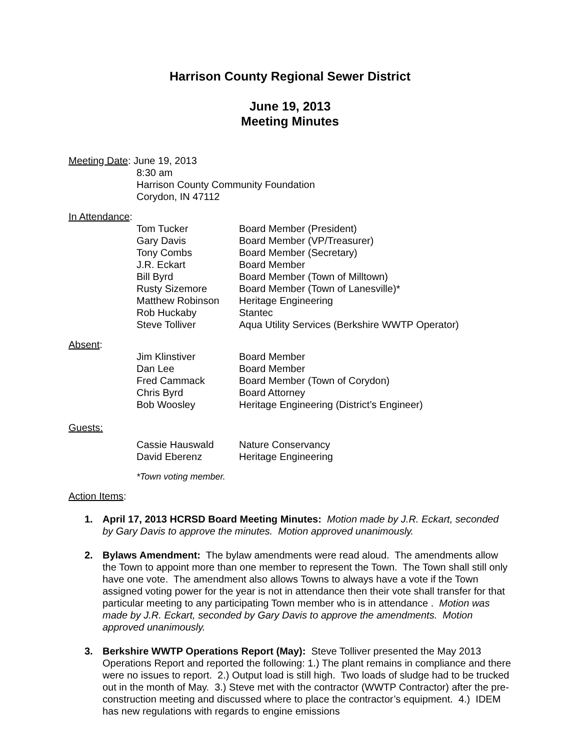Harrison County Regional Sewer District
June 19, 2013
Meeting Minutes
Meeting Date: June 19, 2013
8:30 am
Harrison County Community Foundation
Corydon, IN 47112
In Attendance:
| Tom Tucker | Board Member (President) |
| Gary Davis | Board Member (VP/Treasurer) |
| Tony Combs | Board Member (Secretary) |
| J.R. Eckart | Board Member |
| Bill Byrd | Board Member (Town of Milltown) |
| Rusty Sizemore | Board Member (Town of Lanesville)* |
| Matthew Robinson | Heritage Engineering |
| Rob Huckaby | Stantec |
| Steve Tolliver | Aqua Utility Services (Berkshire WWTP Operator) |
Absent:
| Jim Klinstiver | Board Member |
| Dan Lee | Board Member |
| Fred Cammack | Board Member (Town of Corydon) |
| Chris Byrd | Board Attorney |
| Bob Woosley | Heritage Engineering (District’s Engineer) |
Guests:
| Cassie Hauswald | Nature Conservancy |
| David Eberenz | Heritage Engineering |
*Town voting member.
Action Items:
1. April 17, 2013 HCRSD Board Meeting Minutes: Motion made by J.R. Eckart, seconded by Gary Davis to approve the minutes. Motion approved unanimously.
2. Bylaws Amendment: The bylaw amendments were read aloud. The amendments allow the Town to appoint more than one member to represent the Town. The Town shall still only have one vote. The amendment also allows Towns to always have a vote if the Town assigned voting power for the year is not in attendance then their vote shall transfer for that particular meeting to any participating Town member who is in attendance . Motion was made by J.R. Eckart, seconded by Gary Davis to approve the amendments. Motion approved unanimously.
3. Berkshire WWTP Operations Report (May): Steve Tolliver presented the May 2013 Operations Report and reported the following: 1.) The plant remains in compliance and there were no issues to report. 2.) Output load is still high. Two loads of sludge had to be trucked out in the month of May. 3.) Steve met with the contractor (WWTP Contractor) after the pre-construction meeting and discussed where to place the contractor’s equipment. 4.) IDEM has new regulations with regards to engine emissions